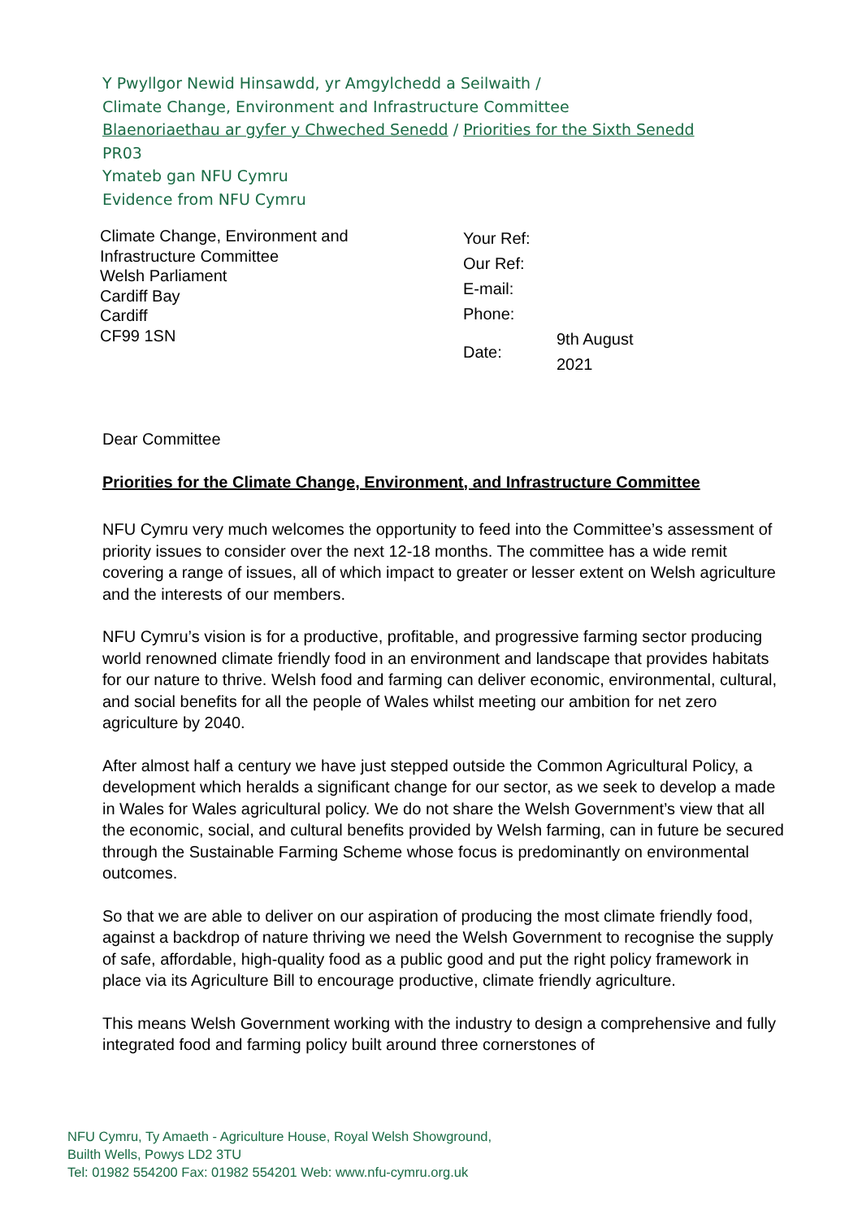Y Pwyllgor Newid Hinsawdd, yr Amgylchedd a Seilwaith /
Climate Change, Environment and Infrastructure Committee
Blaenoriaethau ar gyfer y Chweched Senedd / Priorities for the Sixth Senedd
PR03
Ymateb gan NFU Cymru
Evidence from NFU Cymru
Climate Change, Environment and
Infrastructure Committee
Welsh Parliament
Cardiff Bay
Cardiff
CF99 1SN
| Your Ref: | |
| Our Ref: | |
| E-mail: | |
| Phone: | |
| Date: | 9th August 2021 |
Dear Committee
Priorities for the Climate Change, Environment, and Infrastructure Committee
NFU Cymru very much welcomes the opportunity to feed into the Committee’s assessment of priority issues to consider over the next 12-18 months. The committee has a wide remit covering a range of issues, all of which impact to greater or lesser extent on Welsh agriculture and the interests of our members.
NFU Cymru’s vision is for a productive, profitable, and progressive farming sector producing world renowned climate friendly food in an environment and landscape that provides habitats for our nature to thrive. Welsh food and farming can deliver economic, environmental, cultural, and social benefits for all the people of Wales whilst meeting our ambition for net zero agriculture by 2040.
After almost half a century we have just stepped outside the Common Agricultural Policy, a development which heralds a significant change for our sector, as we seek to develop a made in Wales for Wales agricultural policy. We do not share the Welsh Government’s view that all the economic, social, and cultural benefits provided by Welsh farming, can in future be secured through the Sustainable Farming Scheme whose focus is predominantly on environmental outcomes.
So that we are able to deliver on our aspiration of producing the most climate friendly food, against a backdrop of nature thriving we need the Welsh Government to recognise the supply of safe, affordable, high-quality food as a public good and put the right policy framework in place via its Agriculture Bill to encourage productive, climate friendly agriculture.
This means Welsh Government working with the industry to design a comprehensive and fully integrated food and farming policy built around three cornerstones of
NFU Cymru, Ty Amaeth - Agriculture House, Royal Welsh Showground,
Builth Wells, Powys LD2 3TU
Tel: 01982 554200 Fax: 01982 554201 Web: www.nfu-cymru.org.uk